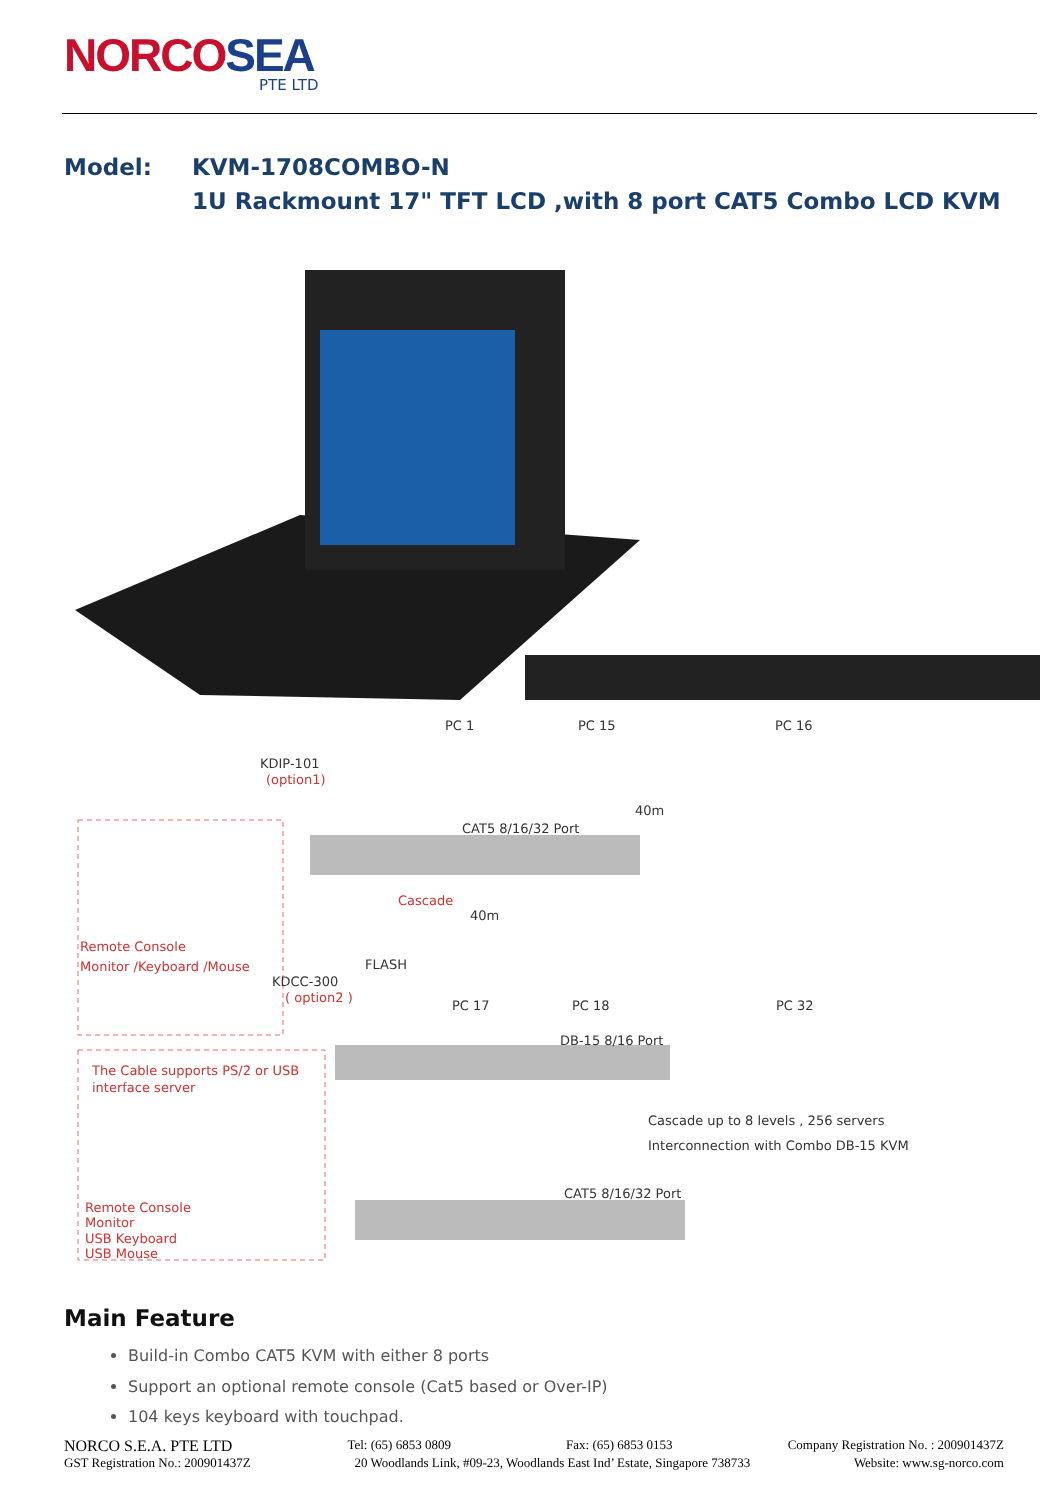NORCOSEA
PTE LTD
Model: KVM-1708COMBO-N
1U Rackmount 17" TFT LCD ,with 8 port CAT5 Combo LCD KVM
PC 1
PC 15
PC 16
KDIP-101
(option1)
40m
CAT5 8/16/32 Port
Cascade
40m
Remote Console
Monitor /Keyboard /Mouse
FLASH
KDCC-300
( option2 )
PC 17
PC 18
PC 32
DB-15 8/16 Port
The Cable supports PS/2 or USB
interface server
Cascade up to 8 levels , 256 servers
Interconnection with Combo DB-15 KVM
CAT5 8/16/32 Port
Remote Console
Monitor
USB Keyboard
USB Mouse
Main Feature
Build-in Combo CAT5 KVM with either 8 ports
Support an optional remote console (Cat5 based or Over-IP)
104 keys keyboard with touchpad.
NORCO S.E.A. PTE LTD Tel: (65) 6853 0809 Fax: (65) 6853 0153 Company Registration No. : 200901437Z
GST Registration No.: 200901437Z 20 Woodlands Link, #09-23, Woodlands East Ind’ Estate, Singapore 738733 Website: www.sg-norco.com